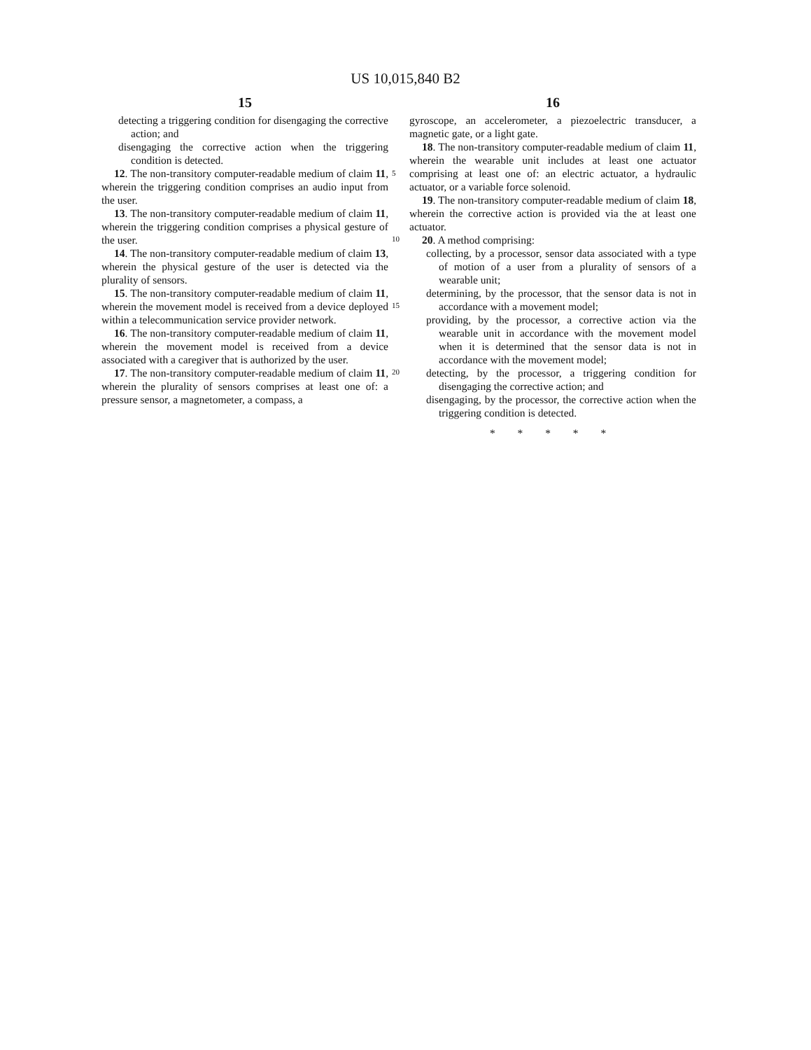US 10,015,840 B2
15
detecting a triggering condition for disengaging the corrective action; and
disengaging the corrective action when the triggering condition is detected.
12. The non-transitory computer-readable medium of claim 11, wherein the triggering condition comprises an audio input from the user.
13. The non-transitory computer-readable medium of claim 11, wherein the triggering condition comprises a physical gesture of the user.
14. The non-transitory computer-readable medium of claim 13, wherein the physical gesture of the user is detected via the plurality of sensors.
15. The non-transitory computer-readable medium of claim 11, wherein the movement model is received from a device deployed within a telecommunication service provider network.
16. The non-transitory computer-readable medium of claim 11, wherein the movement model is received from a device associated with a caregiver that is authorized by the user.
17. The non-transitory computer-readable medium of claim 11, wherein the plurality of sensors comprises at least one of: a pressure sensor, a magnetometer, a compass, a
5
10
15
20
16
gyroscope, an accelerometer, a piezoelectric transducer, a magnetic gate, or a light gate.
18. The non-transitory computer-readable medium of claim 11, wherein the wearable unit includes at least one actuator comprising at least one of: an electric actuator, a hydraulic actuator, or a variable force solenoid.
19. The non-transitory computer-readable medium of claim 18, wherein the corrective action is provided via the at least one actuator.
20. A method comprising:
collecting, by a processor, sensor data associated with a type of motion of a user from a plurality of sensors of a wearable unit;
determining, by the processor, that the sensor data is not in accordance with a movement model;
providing, by the processor, a corrective action via the wearable unit in accordance with the movement model when it is determined that the sensor data is not in accordance with the movement model;
detecting, by the processor, a triggering condition for disengaging the corrective action; and
disengaging, by the processor, the corrective action when the triggering condition is detected.
* * * * *